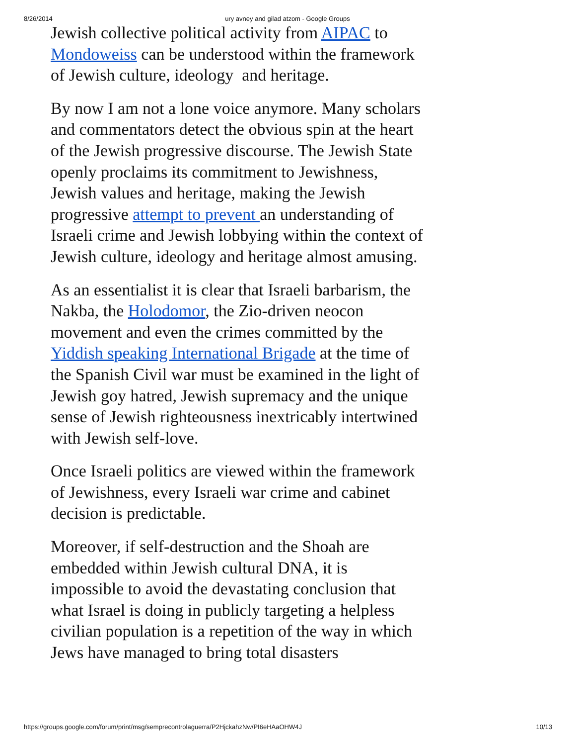8/26/2014 ury avney and gilad atzom - Google Groups
Jewish collective political activity from AIPAC to Mondoweiss can be understood within the framework of Jewish culture, ideology and heritage.
By now I am not a lone voice anymore. Many scholars and commentators detect the obvious spin at the heart of the Jewish progressive discourse. The Jewish State openly proclaims its commitment to Jewishness, Jewish values and heritage, making the Jewish progressive attempt to prevent an understanding of Israeli crime and Jewish lobbying within the context of Jewish culture, ideology and heritage almost amusing.
As an essentialist it is clear that Israeli barbarism, the Nakba, the Holodomor, the Zio-driven neocon movement and even the crimes committed by the Yiddish speaking International Brigade at the time of the Spanish Civil war must be examined in the light of Jewish goy hatred, Jewish supremacy and the unique sense of Jewish righteousness inextricably intertwined with Jewish self-love.
Once Israeli politics are viewed within the framework of Jewishness, every Israeli war crime and cabinet decision is predictable.
Moreover, if self-destruction and the Shoah are embedded within Jewish cultural DNA, it is impossible to avoid the devastating conclusion that what Israel is doing in publicly targeting a helpless civilian population is a repetition of the way in which Jews have managed to bring total disasters
https://groups.google.com/forum/print/msg/semprecontrolaguerra/P2HjckahzNw/PI6eHAaOHW4J 10/13